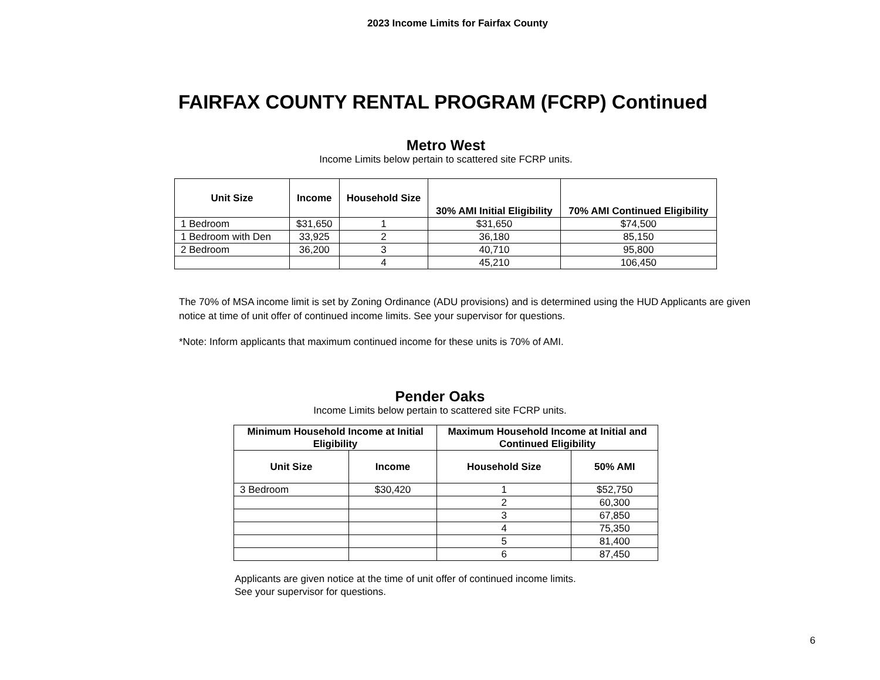2023 Income Limits for Fairfax County
FAIRFAX COUNTY RENTAL PROGRAM (FCRP) Continued
Metro West
Income Limits below pertain to scattered site FCRP units.
| Unit Size | Income | Household Size | 30% AMI Initial Eligibility | 70% AMI Continued Eligibility |
| --- | --- | --- | --- | --- |
| 1 Bedroom | $31,650 | 1 | $31,650 | $74,500 |
| 1 Bedroom with Den | 33,925 | 2 | 36,180 | 85,150 |
| 2 Bedroom | 36,200 | 3 | 40,710 | 95,800 |
| | | 4 | 45,210 | 106,450 |
The 70% of MSA income limit is set by Zoning Ordinance (ADU provisions) and is determined using the HUD Applicants are given notice at time of unit offer of continued income limits. See your supervisor for questions.
*Note: Inform applicants that maximum continued income for these units is 70% of AMI.
Pender Oaks
Income Limits below pertain to scattered site FCRP units.
| Minimum Household Income at Initial Eligibility | | Maximum Household Income at Initial and Continued Eligibility | |
| --- | --- | --- | --- |
| Unit Size | Income | Household Size | 50% AMI |
| 3 Bedroom | $30,420 | 1 | $52,750 |
| | | 2 | 60,300 |
| | | 3 | 67,850 |
| | | 4 | 75,350 |
| | | 5 | 81,400 |
| | | 6 | 87,450 |
Applicants are given notice at the time of unit offer of continued income limits.
See your supervisor for questions.
6